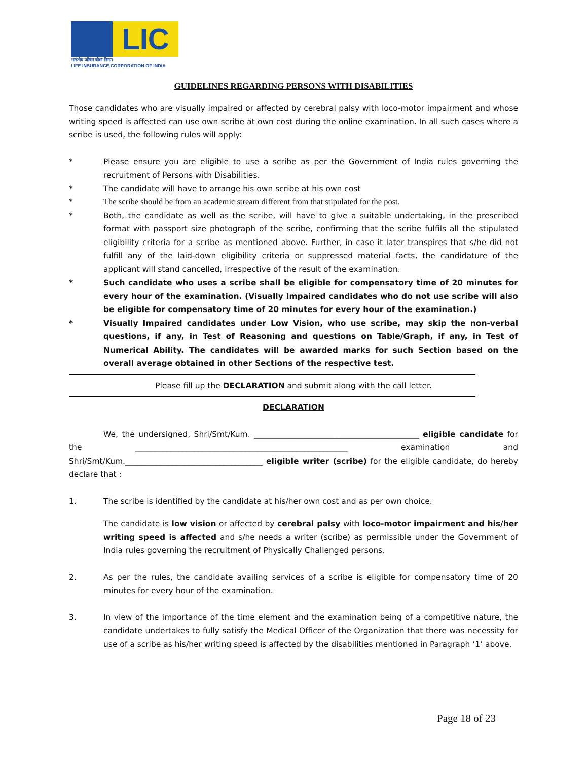LIC
भारतीय जीवन बीमा निगम
LIFE INSURANCE CORPORATION OF INDIA
GUIDELINES REGARDING PERSONS WITH DISABILITIES
Those candidates who are visually impaired or affected by cerebral palsy with loco-motor impairment and whose writing speed is affected can use own scribe at own cost during the online examination. In all such cases where a scribe is used, the following rules will apply:
* Please ensure you are eligible to use a scribe as per the Government of India rules governing the recruitment of Persons with Disabilities.
* The candidate will have to arrange his own scribe at his own cost
* The scribe should be from an academic stream different from that stipulated for the post.
* Both, the candidate as well as the scribe, will have to give a suitable undertaking, in the prescribed format with passport size photograph of the scribe, confirming that the scribe fulfils all the stipulated eligibility criteria for a scribe as mentioned above. Further, in case it later transpires that s/he did not fulfill any of the laid-down eligibility criteria or suppressed material facts, the candidature of the applicant will stand cancelled, irrespective of the result of the examination.
* Such candidate who uses a scribe shall be eligible for compensatory time of 20 minutes for every hour of the examination. (Visually Impaired candidates who do not use scribe will also be eligible for compensatory time of 20 minutes for every hour of the examination.)
* Visually Impaired candidates under Low Vision, who use scribe, may skip the non-verbal questions, if any, in Test of Reasoning and questions on Table/Graph, if any, in Test of Numerical Ability. The candidates will be awarded marks for such Section based on the overall average obtained in other Sections of the respective test.
Please fill up the DECLARATION and submit along with the call letter.
DECLARATION
We, the undersigned, Shri/Smt/Kum. __________________________________________ eligible candidate for the ______________________________________________________ examination and Shri/Smt/Kum.___________________________________ eligible writer (scribe) for the eligible candidate, do hereby declare that :
1. The scribe is identified by the candidate at his/her own cost and as per own choice.
The candidate is low vision or affected by cerebral palsy with loco-motor impairment and his/her writing speed is affected and s/he needs a writer (scribe) as permissible under the Government of India rules governing the recruitment of Physically Challenged persons.
2. As per the rules, the candidate availing services of a scribe is eligible for compensatory time of 20 minutes for every hour of the examination.
3. In view of the importance of the time element and the examination being of a competitive nature, the candidate undertakes to fully satisfy the Medical Officer of the Organization that there was necessity for use of a scribe as his/her writing speed is affected by the disabilities mentioned in Paragraph ‘1’ above.
Page 18 of 23